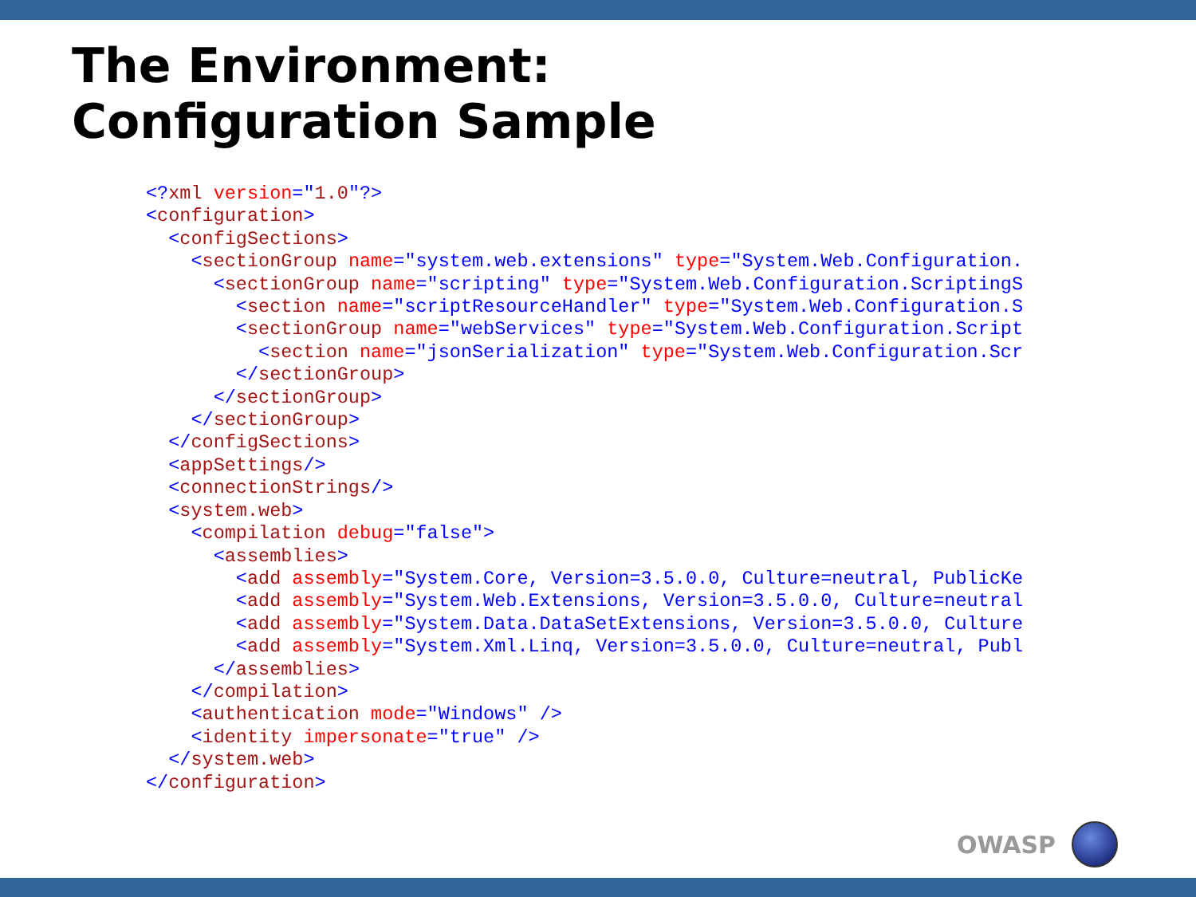The Environment:
Configuration Sample
<?xml version="1.0"?>
<configuration>
  <configSections>
    <sectionGroup name="system.web.extensions" type="System.Web.Configuration.
      <sectionGroup name="scripting" type="System.Web.Configuration.ScriptingS
        <section name="scriptResourceHandler" type="System.Web.Configuration.S
        <sectionGroup name="webServices" type="System.Web.Configuration.Script
          <section name="jsonSerialization" type="System.Web.Configuration.Scr
        </sectionGroup>
      </sectionGroup>
    </sectionGroup>
  </configSections>
  <appSettings/>
  <connectionStrings/>
  <system.web>
    <compilation debug="false">
      <assemblies>
        <add assembly="System.Core, Version=3.5.0.0, Culture=neutral, PublicKe
        <add assembly="System.Web.Extensions, Version=3.5.0.0, Culture=neutral
        <add assembly="System.Data.DataSetExtensions, Version=3.5.0.0, Culture
        <add assembly="System.Xml.Linq, Version=3.5.0.0, Culture=neutral, Publ
      </assemblies>
    </compilation>
    <authentication mode="Windows" />
    <identity impersonate="true" />
  </system.web>
</configuration>
OWASP